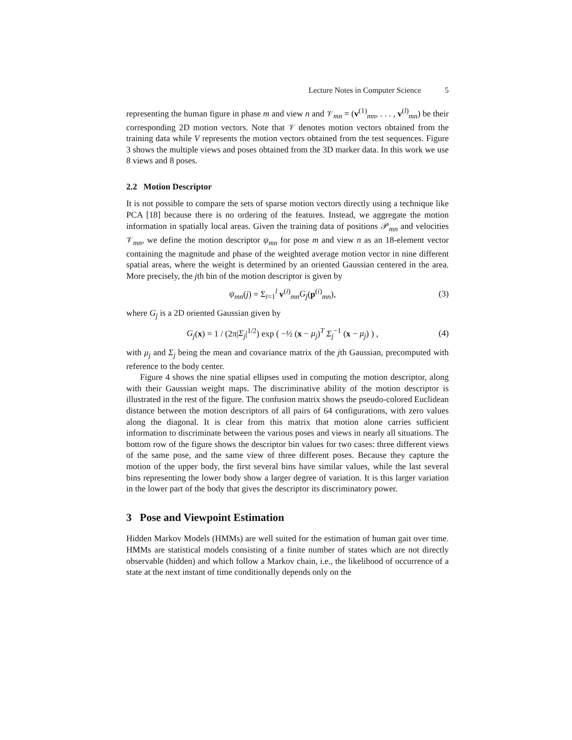Lecture Notes in Computer Science 5
representing the human figure in phase m and view n and 𝒱<sub>mn</sub> = (v<sup>(1)</sup><sub>mn</sub>, . . . , v<sup>(l)</sup><sub>mn</sub>) be their corresponding 2D motion vectors. Note that 𝒱 denotes motion vectors obtained from the training data while V represents the motion vectors obtained from the test sequences. Figure 3 shows the multiple views and poses obtained from the 3D marker data. In this work we use 8 views and 8 poses.
2.2 Motion Descriptor
It is not possible to compare the sets of sparse motion vectors directly using a technique like PCA [18] because there is no ordering of the features. Instead, we aggregate the motion information in spatially local areas. Given the training data of positions 𝒫<sub>mn</sub> and velocities 𝒱<sub>mn</sub>, we define the motion descriptor ψ<sub>mn</sub> for pose m and view n as an 18-element vector containing the magnitude and phase of the weighted average motion vector in nine different spatial areas, where the weight is determined by an oriented Gaussian centered in the area. More precisely, the jth bin of the motion descriptor is given by
ψ<sub>mn</sub>(j) = Σ<sub>i=1</sub><sup>l</sup> v<sup>(i)</sup><sub>mn</sub>G<sub>j</sub>(p<sup>(i)</sup><sub>mn</sub>), (3)
where G<sub>j</sub> is a 2D oriented Gaussian given by
G<sub>j</sub>(x) = 1 / (2π|Σ<sub>j</sub>|<sup>1/2</sup>) exp ( −½ (x − μ<sub>j</sub>)<sup>T</sup> Σ<sub>j</sub><sup>−1</sup> (x − μ<sub>j</sub>) ) , (4)
with μ<sub>j</sub> and Σ<sub>j</sub> being the mean and covariance matrix of the jth Gaussian, precomputed with reference to the body center.
Figure 4 shows the nine spatial ellipses used in computing the motion descriptor, along with their Gaussian weight maps. The discriminative ability of the motion descriptor is illustrated in the rest of the figure. The confusion matrix shows the pseudo-colored Euclidean distance between the motion descriptors of all pairs of 64 configurations, with zero values along the diagonal. It is clear from this matrix that motion alone carries sufficient information to discriminate between the various poses and views in nearly all situations. The bottom row of the figure shows the descriptor bin values for two cases: three different views of the same pose, and the same view of three different poses. Because they capture the motion of the upper body, the first several bins have similar values, while the last several bins representing the lower body show a larger degree of variation. It is this larger variation in the lower part of the body that gives the descriptor its discriminatory power.
3 Pose and Viewpoint Estimation
Hidden Markov Models (HMMs) are well suited for the estimation of human gait over time. HMMs are statistical models consisting of a finite number of states which are not directly observable (hidden) and which follow a Markov chain, i.e., the likelihood of occurrence of a state at the next instant of time conditionally depends only on the